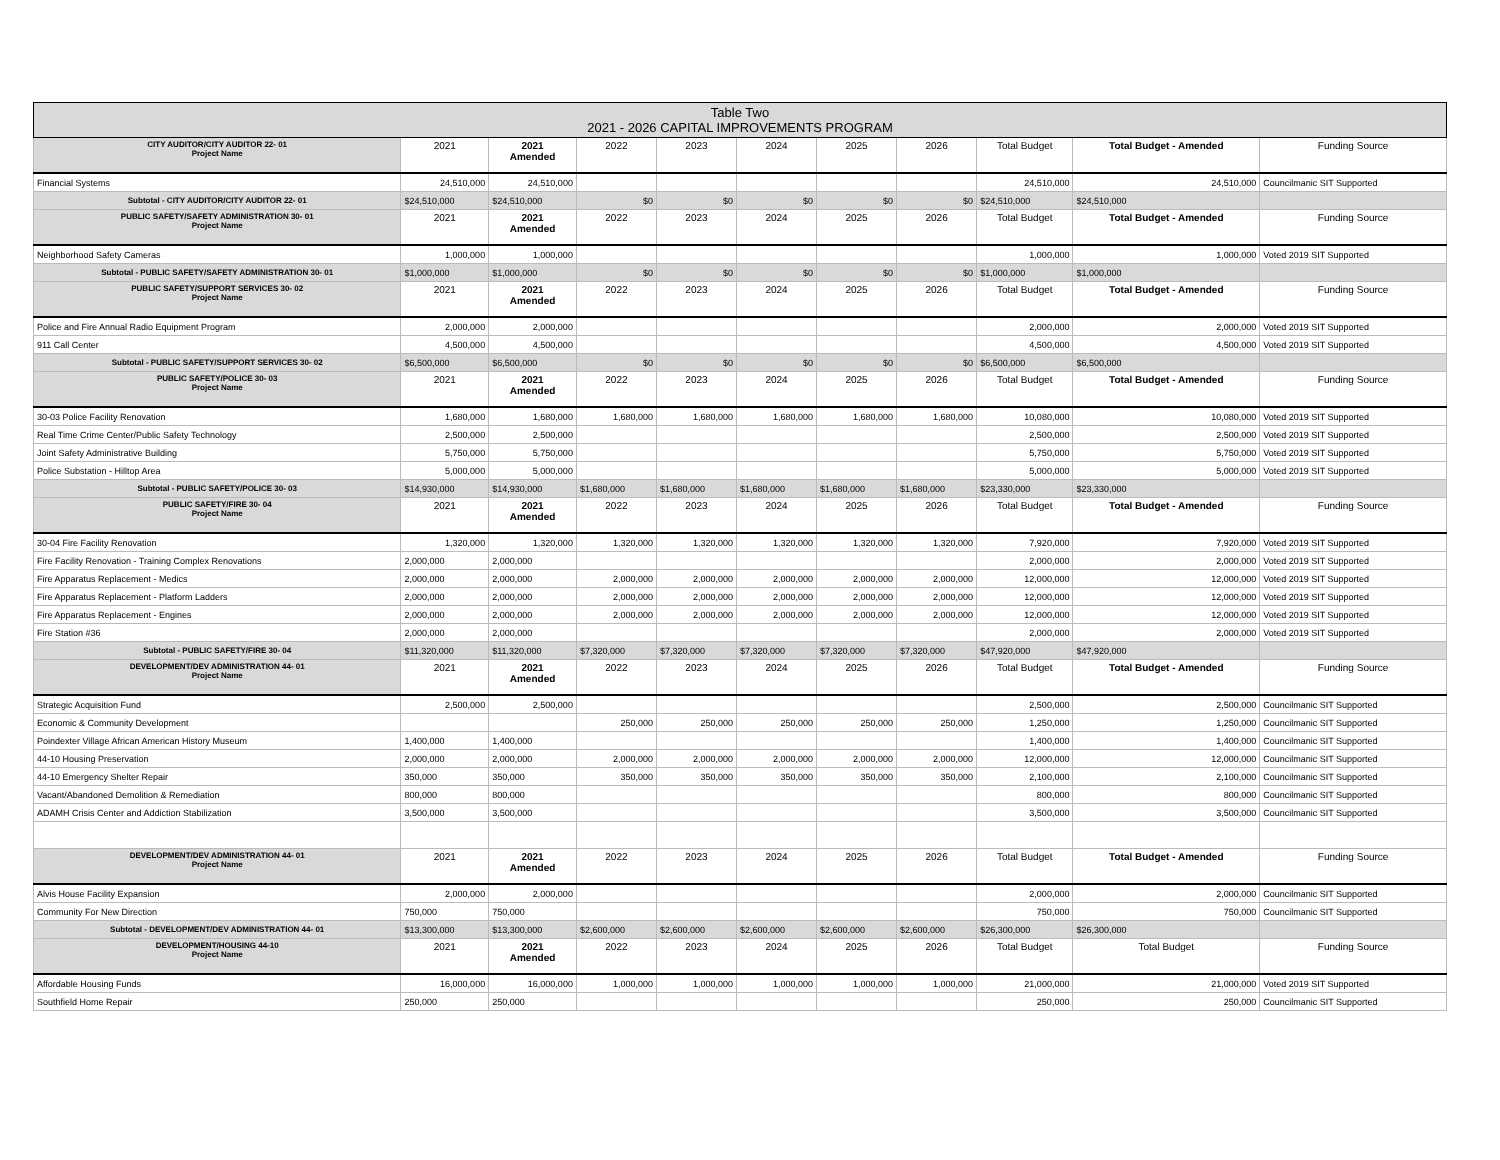| Table Two 2021 - 2026 CAPITAL IMPROVEMENTS PROGRAM | | | | | | | | | | |
| --- | --- | --- | --- | --- | --- | --- | --- | --- | --- | --- |
| CITY AUDITOR/CITY AUDITOR 22- 01 Project Name | 2021 | 2021 Amended | 2022 | 2023 | 2024 | 2025 | 2026 | Total Budget | Total Budget - Amended | Funding Source |
| Financial Systems | 24,510,000 | 24,510,000 | | | | | | 24,510,000 | 24,510,000 | Councilmanic SIT Supported |
| Subtotal - CITY AUDITOR/CITY AUDITOR 22- 01 | $24,510,000 | $24,510,000 | $0 | $0 | $0 | $0 | $0 | $24,510,000 | $24,510,000 | |
| PUBLIC SAFETY/SAFETY ADMINISTRATION 30- 01 Project Name | 2021 | 2021 Amended | 2022 | 2023 | 2024 | 2025 | 2026 | Total Budget | Total Budget - Amended | Funding Source |
| Neighborhood Safety Cameras | 1,000,000 | 1,000,000 | | | | | | 1,000,000 | 1,000,000 | Voted 2019 SIT Supported |
| Subtotal - PUBLIC SAFETY/SAFETY ADMINISTRATION 30- 01 | $1,000,000 | $1,000,000 | $0 | $0 | $0 | $0 | $0 | $1,000,000 | $1,000,000 | |
| PUBLIC SAFETY/SUPPORT SERVICES 30- 02 Project Name | 2021 | 2021 Amended | 2022 | 2023 | 2024 | 2025 | 2026 | Total Budget | Total Budget - Amended | Funding Source |
| Police and Fire Annual Radio Equipment Program | 2,000,000 | 2,000,000 | | | | | | 2,000,000 | 2,000,000 | Voted 2019 SIT Supported |
| 911 Call Center | 4,500,000 | 4,500,000 | | | | | | 4,500,000 | 4,500,000 | Voted 2019 SIT Supported |
| Subtotal - PUBLIC SAFETY/SUPPORT SERVICES 30- 02 | $6,500,000 | $6,500,000 | $0 | $0 | $0 | $0 | $0 | $6,500,000 | $6,500,000 | |
| PUBLIC SAFETY/POLICE 30- 03 Project Name | 2021 | 2021 Amended | 2022 | 2023 | 2024 | 2025 | 2026 | Total Budget | Total Budget - Amended | Funding Source |
| 30-03 Police Facility Renovation | 1,680,000 | 1,680,000 | 1,680,000 | 1,680,000 | 1,680,000 | 1,680,000 | 1,680,000 | 10,080,000 | 10,080,000 | Voted 2019 SIT Supported |
| Real Time Crime Center/Public Safety Technology | 2,500,000 | 2,500,000 | | | | | | 2,500,000 | 2,500,000 | Voted 2019 SIT Supported |
| Joint Safety Administrative Building | 5,750,000 | 5,750,000 | | | | | | 5,750,000 | 5,750,000 | Voted 2019 SIT Supported |
| Police Substation - Hilltop Area | 5,000,000 | 5,000,000 | | | | | | 5,000,000 | 5,000,000 | Voted 2019 SIT Supported |
| Subtotal - PUBLIC SAFETY/POLICE 30- 03 | $14,930,000 | $14,930,000 | $1,680,000 | $1,680,000 | $1,680,000 | $1,680,000 | $1,680,000 | $23,330,000 | $23,330,000 | |
| PUBLIC SAFETY/FIRE 30- 04 Project Name | 2021 | 2021 Amended | 2022 | 2023 | 2024 | 2025 | 2026 | Total Budget | Total Budget - Amended | Funding Source |
| 30-04 Fire Facility Renovation | 1,320,000 | 1,320,000 | 1,320,000 | 1,320,000 | 1,320,000 | 1,320,000 | 1,320,000 | 7,920,000 | 7,920,000 | Voted 2019 SIT Supported |
| Fire Facility Renovation - Training Complex Renovations | 2,000,000 | 2,000,000 | | | | | | 2,000,000 | 2,000,000 | Voted 2019 SIT Supported |
| Fire Apparatus Replacement - Medics | 2,000,000 | 2,000,000 | 2,000,000 | 2,000,000 | 2,000,000 | 2,000,000 | 2,000,000 | 12,000,000 | 12,000,000 | Voted 2019 SIT Supported |
| Fire Apparatus Replacement - Platform Ladders | 2,000,000 | 2,000,000 | 2,000,000 | 2,000,000 | 2,000,000 | 2,000,000 | 2,000,000 | 12,000,000 | 12,000,000 | Voted 2019 SIT Supported |
| Fire Apparatus Replacement - Engines | 2,000,000 | 2,000,000 | 2,000,000 | 2,000,000 | 2,000,000 | 2,000,000 | 2,000,000 | 12,000,000 | 12,000,000 | Voted 2019 SIT Supported |
| Fire Station #36 | 2,000,000 | 2,000,000 | | | | | | 2,000,000 | 2,000,000 | Voted 2019 SIT Supported |
| Subtotal - PUBLIC SAFETY/FIRE 30- 04 | $11,320,000 | $11,320,000 | $7,320,000 | $7,320,000 | $7,320,000 | $7,320,000 | $7,320,000 | $47,920,000 | $47,920,000 | |
| DEVELOPMENT/DEV ADMINISTRATION 44- 01 Project Name | 2021 | 2021 Amended | 2022 | 2023 | 2024 | 2025 | 2026 | Total Budget | Total Budget - Amended | Funding Source |
| Strategic Acquisition Fund | 2,500,000 | 2,500,000 | | | | | | 2,500,000 | 2,500,000 | Councilmanic SIT Supported |
| Economic & Community Development | | | 250,000 | 250,000 | 250,000 | 250,000 | 250,000 | 1,250,000 | 1,250,000 | Councilmanic SIT Supported |
| Poindexter Village African American History Museum | 1,400,000 | 1,400,000 | | | | | | 1,400,000 | 1,400,000 | Councilmanic SIT Supported |
| 44-10 Housing Preservation | 2,000,000 | 2,000,000 | 2,000,000 | 2,000,000 | 2,000,000 | 2,000,000 | 2,000,000 | 12,000,000 | 12,000,000 | Councilmanic SIT Supported |
| 44-10 Emergency Shelter Repair | 350,000 | 350,000 | 350,000 | 350,000 | 350,000 | 350,000 | 350,000 | 2,100,000 | 2,100,000 | Councilmanic SIT Supported |
| Vacant/Abandoned Demolition & Remediation | 800,000 | 800,000 | | | | | | 800,000 | 800,000 | Councilmanic SIT Supported |
| ADAMH Crisis Center and Addiction Stabilization | 3,500,000 | 3,500,000 | | | | | | 3,500,000 | 3,500,000 | Councilmanic SIT Supported |
| DEVELOPMENT/DEV ADMINISTRATION 44- 01 Project Name | 2021 | 2021 Amended | 2022 | 2023 | 2024 | 2025 | 2026 | Total Budget | Total Budget - Amended | Funding Source |
| Alvis House Facility Expansion | 2,000,000 | 2,000,000 | | | | | | 2,000,000 | 2,000,000 | Councilmanic SIT Supported |
| Community For New Direction | 750,000 | 750,000 | | | | | | 750,000 | 750,000 | Councilmanic SIT Supported |
| Subtotal - DEVELOPMENT/DEV ADMINISTRATION 44- 01 | $13,300,000 | $13,300,000 | $2,600,000 | $2,600,000 | $2,600,000 | $2,600,000 | $2,600,000 | $26,300,000 | $26,300,000 | |
| DEVELOPMENT/HOUSING 44-10 Project Name | 2021 | 2021 Amended | 2022 | 2023 | 2024 | 2025 | 2026 | Total Budget | Total Budget | Funding Source |
| Affordable Housing Funds | 16,000,000 | 16,000,000 | 1,000,000 | 1,000,000 | 1,000,000 | 1,000,000 | 1,000,000 | 21,000,000 | 21,000,000 | Voted 2019 SIT Supported |
| Southfield Home Repair | 250,000 | 250,000 | | | | | | 250,000 | 250,000 | Councilmanic SIT Supported |